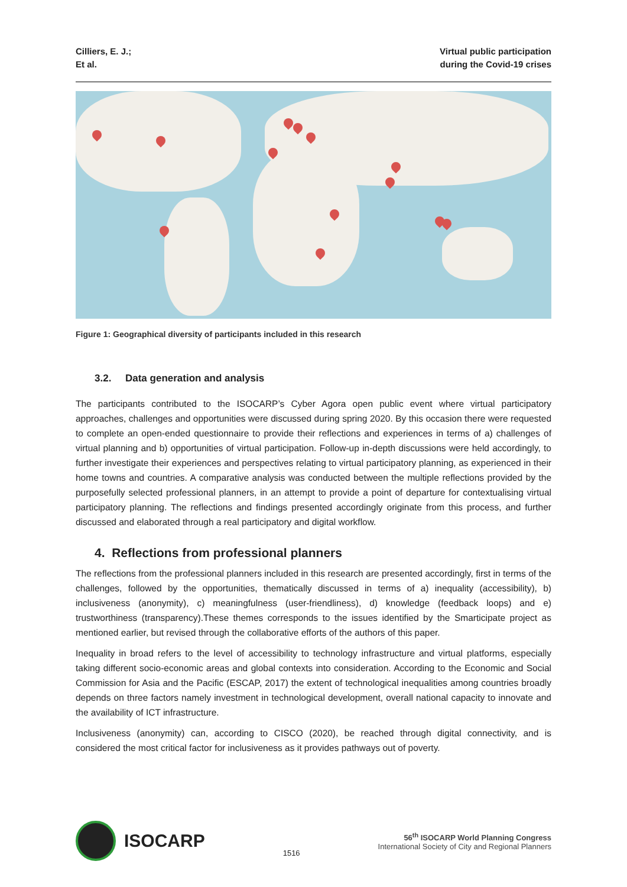Cilliers, E. J.;
Et al.
Virtual public participation
during the Covid-19 crises
Figure 1: Geographical diversity of participants included in this research
3.2. Data generation and analysis
The participants contributed to the ISOCARP’s Cyber Agora open public event where virtual participatory approaches, challenges and opportunities were discussed during spring 2020. By this occasion there were requested to complete an open-ended questionnaire to provide their reflections and experiences in terms of a) challenges of virtual planning and b) opportunities of virtual participation. Follow-up in-depth discussions were held accordingly, to further investigate their experiences and perspectives relating to virtual participatory planning, as experienced in their home towns and countries. A comparative analysis was conducted between the multiple reflections provided by the purposefully selected professional planners, in an attempt to provide a point of departure for contextualising virtual participatory planning. The reflections and findings presented accordingly originate from this process, and further discussed and elaborated through a real participatory and digital workflow.
4. Reflections from professional planners
The reflections from the professional planners included in this research are presented accordingly, first in terms of the challenges, followed by the opportunities, thematically discussed in terms of a) inequality (accessibility), b) inclusiveness (anonymity), c) meaningfulness (user-friendliness), d) knowledge (feedback loops) and e) trustworthiness (transparency).These themes corresponds to the issues identified by the Smarticipate project as mentioned earlier, but revised through the collaborative efforts of the authors of this paper.
Inequality in broad refers to the level of accessibility to technology infrastructure and virtual platforms, especially taking different socio-economic areas and global contexts into consideration. According to the Economic and Social Commission for Asia and the Pacific (ESCAP, 2017) the extent of technological inequalities among countries broadly depends on three factors namely investment in technological development, overall national capacity to innovate and the availability of ICT infrastructure.
Inclusiveness (anonymity) can, according to CISCO (2020), be reached through digital connectivity, and is considered the most critical factor for inclusiveness as it provides pathways out of poverty.
ISOCARP
1516
56<sup>th</sup> ISOCARP World Planning Congress
International Society of City and Regional Planners